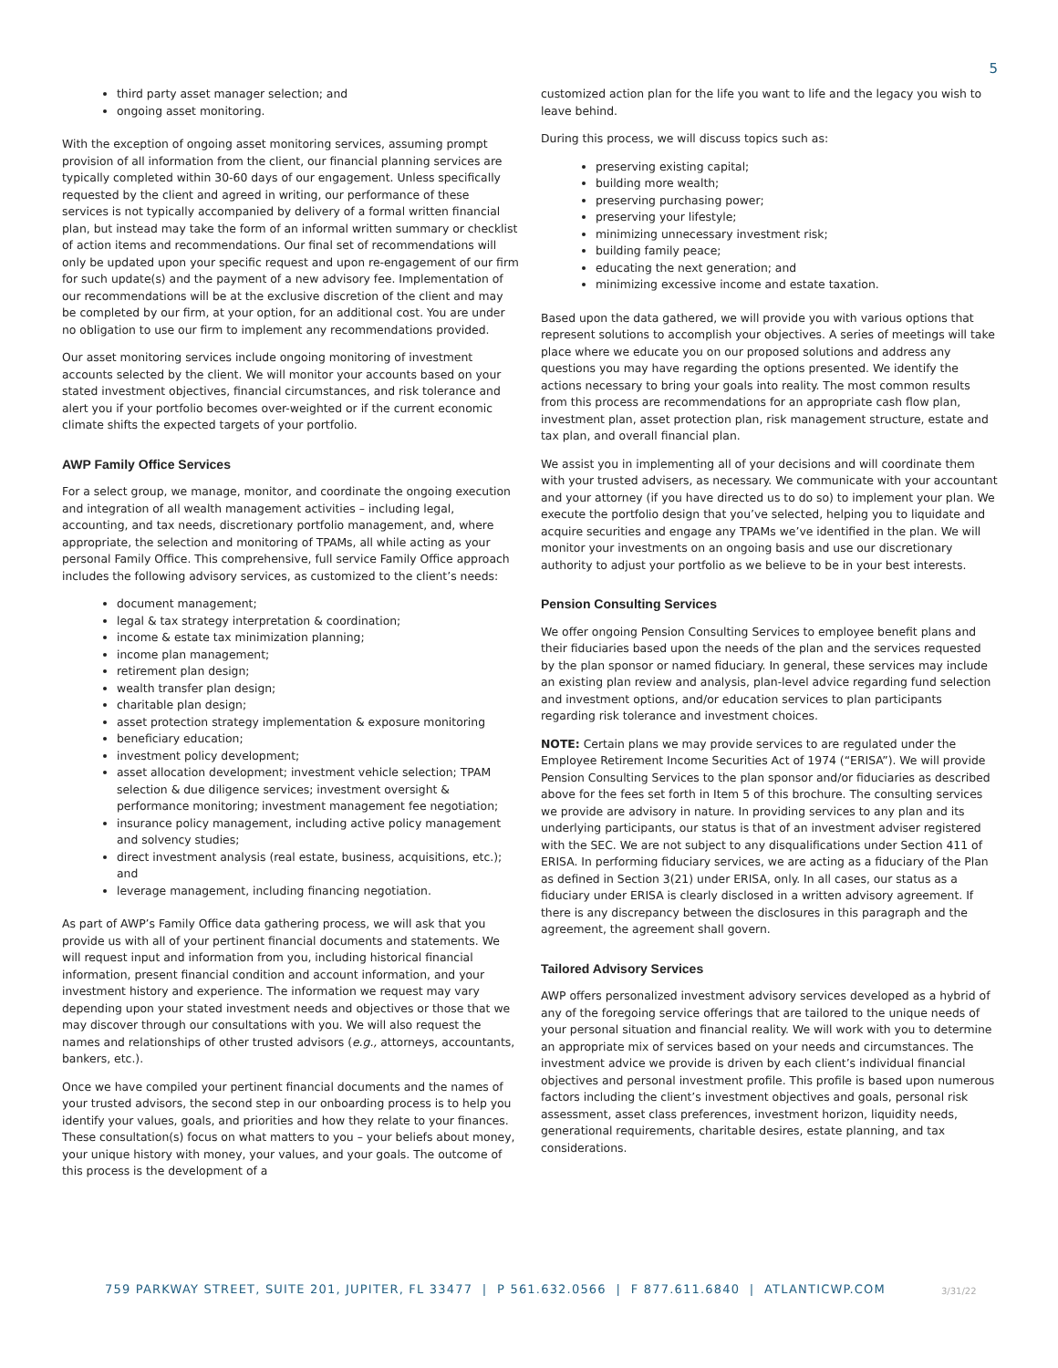5
third party asset manager selection; and
ongoing asset monitoring.
With the exception of ongoing asset monitoring services, assuming prompt provision of all information from the client, our financial planning services are typically completed within 30-60 days of our engagement. Unless specifically requested by the client and agreed in writing, our performance of these services is not typically accompanied by delivery of a formal written financial plan, but instead may take the form of an informal written summary or checklist of action items and recommendations. Our final set of recommendations will only be updated upon your specific request and upon re-engagement of our firm for such update(s) and the payment of a new advisory fee. Implementation of our recommendations will be at the exclusive discretion of the client and may be completed by our firm, at your option, for an additional cost. You are under no obligation to use our firm to implement any recommendations provided.
Our asset monitoring services include ongoing monitoring of investment accounts selected by the client. We will monitor your accounts based on your stated investment objectives, financial circumstances, and risk tolerance and alert you if your portfolio becomes over-weighted or if the current economic climate shifts the expected targets of your portfolio.
AWP Family Office Services
For a select group, we manage, monitor, and coordinate the ongoing execution and integration of all wealth management activities – including legal, accounting, and tax needs, discretionary portfolio management, and, where appropriate, the selection and monitoring of TPAMs, all while acting as your personal Family Office. This comprehensive, full service Family Office approach includes the following advisory services, as customized to the client’s needs:
document management;
legal & tax strategy interpretation & coordination;
income & estate tax minimization planning;
income plan management;
retirement plan design;
wealth transfer plan design;
charitable plan design;
asset protection strategy implementation & exposure monitoring
beneficiary education;
investment policy development;
asset allocation development; investment vehicle selection; TPAM selection & due diligence services; investment oversight & performance monitoring; investment management fee negotiation;
insurance policy management, including active policy management and solvency studies;
direct investment analysis (real estate, business, acquisitions, etc.); and
leverage management, including financing negotiation.
As part of AWP’s Family Office data gathering process, we will ask that you provide us with all of your pertinent financial documents and statements. We will request input and information from you, including historical financial information, present financial condition and account information, and your investment history and experience. The information we request may vary depending upon your stated investment needs and objectives or those that we may discover through our consultations with you. We will also request the names and relationships of other trusted advisors (e.g., attorneys, accountants, bankers, etc.).
Once we have compiled your pertinent financial documents and the names of your trusted advisors, the second step in our onboarding process is to help you identify your values, goals, and priorities and how they relate to your finances. These consultation(s) focus on what matters to you – your beliefs about money, your unique history with money, your values, and your goals. The outcome of this process is the development of a
customized action plan for the life you want to life and the legacy you wish to leave behind.
During this process, we will discuss topics such as:
preserving existing capital;
building more wealth;
preserving purchasing power;
preserving your lifestyle;
minimizing unnecessary investment risk;
building family peace;
educating the next generation; and
minimizing excessive income and estate taxation.
Based upon the data gathered, we will provide you with various options that represent solutions to accomplish your objectives. A series of meetings will take place where we educate you on our proposed solutions and address any questions you may have regarding the options presented. We identify the actions necessary to bring your goals into reality. The most common results from this process are recommendations for an appropriate cash flow plan, investment plan, asset protection plan, risk management structure, estate and tax plan, and overall financial plan.
We assist you in implementing all of your decisions and will coordinate them with your trusted advisers, as necessary. We communicate with your accountant and your attorney (if you have directed us to do so) to implement your plan. We execute the portfolio design that you’ve selected, helping you to liquidate and acquire securities and engage any TPAMs we’ve identified in the plan. We will monitor your investments on an ongoing basis and use our discretionary authority to adjust your portfolio as we believe to be in your best interests.
Pension Consulting Services
We offer ongoing Pension Consulting Services to employee benefit plans and their fiduciaries based upon the needs of the plan and the services requested by the plan sponsor or named fiduciary. In general, these services may include an existing plan review and analysis, plan-level advice regarding fund selection and investment options, and/or education services to plan participants regarding risk tolerance and investment choices.
NOTE: Certain plans we may provide services to are regulated under the Employee Retirement Income Securities Act of 1974 (“ERISA”). We will provide Pension Consulting Services to the plan sponsor and/or fiduciaries as described above for the fees set forth in Item 5 of this brochure. The consulting services we provide are advisory in nature. In providing services to any plan and its underlying participants, our status is that of an investment adviser registered with the SEC. We are not subject to any disqualifications under Section 411 of ERISA. In performing fiduciary services, we are acting as a fiduciary of the Plan as defined in Section 3(21) under ERISA, only. In all cases, our status as a fiduciary under ERISA is clearly disclosed in a written advisory agreement. If there is any discrepancy between the disclosures in this paragraph and the agreement, the agreement shall govern.
Tailored Advisory Services
AWP offers personalized investment advisory services developed as a hybrid of any of the foregoing service offerings that are tailored to the unique needs of your personal situation and financial reality. We will work with you to determine an appropriate mix of services based on your needs and circumstances. The investment advice we provide is driven by each client’s individual financial objectives and personal investment profile. This profile is based upon numerous factors including the client’s investment objectives and goals, personal risk assessment, asset class preferences, investment horizon, liquidity needs, generational requirements, charitable desires, estate planning, and tax considerations.
759 PARKWAY STREET, SUITE 201, JUPITER, FL 33477 | P 561.632.0566 | F 877.611.6840 | ATLANTICWP.COM
3/31/22